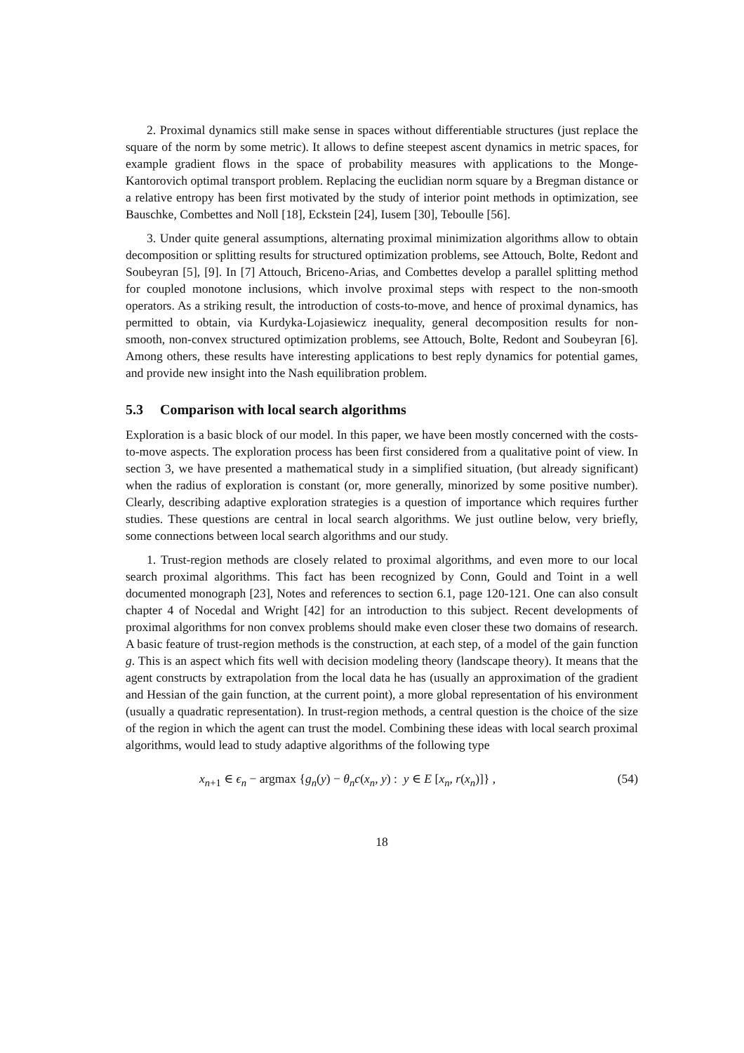2. Proximal dynamics still make sense in spaces without differentiable structures (just replace the square of the norm by some metric). It allows to define steepest ascent dynamics in metric spaces, for example gradient flows in the space of probability measures with applications to the Monge-Kantorovich optimal transport problem. Replacing the euclidian norm square by a Bregman distance or a relative entropy has been first motivated by the study of interior point methods in optimization, see Bauschke, Combettes and Noll [18], Eckstein [24], Iusem [30], Teboulle [56].
3. Under quite general assumptions, alternating proximal minimization algorithms allow to obtain decomposition or splitting results for structured optimization problems, see Attouch, Bolte, Redont and Soubeyran [5], [9]. In [7] Attouch, Briceno-Arias, and Combettes develop a parallel splitting method for coupled monotone inclusions, which involve proximal steps with respect to the non-smooth operators. As a striking result, the introduction of costs-to-move, and hence of proximal dynamics, has permitted to obtain, via Kurdyka-Lojasiewicz inequality, general decomposition results for non-smooth, non-convex structured optimization problems, see Attouch, Bolte, Redont and Soubeyran [6]. Among others, these results have interesting applications to best reply dynamics for potential games, and provide new insight into the Nash equilibration problem.
5.3 Comparison with local search algorithms
Exploration is a basic block of our model. In this paper, we have been mostly concerned with the costs-to-move aspects. The exploration process has been first considered from a qualitative point of view. In section 3, we have presented a mathematical study in a simplified situation, (but already significant) when the radius of exploration is constant (or, more generally, minorized by some positive number). Clearly, describing adaptive exploration strategies is a question of importance which requires further studies. These questions are central in local search algorithms. We just outline below, very briefly, some connections between local search algorithms and our study.
1. Trust-region methods are closely related to proximal algorithms, and even more to our local search proximal algorithms. This fact has been recognized by Conn, Gould and Toint in a well documented monograph [23], Notes and references to section 6.1, page 120-121. One can also consult chapter 4 of Nocedal and Wright [42] for an introduction to this subject. Recent developments of proximal algorithms for non convex problems should make even closer these two domains of research. A basic feature of trust-region methods is the construction, at each step, of a model of the gain function g. This is an aspect which fits well with decision modeling theory (landscape theory). It means that the agent constructs by extrapolation from the local data he has (usually an approximation of the gradient and Hessian of the gain function, at the current point), a more global representation of his environment (usually a quadratic representation). In trust-region methods, a central question is the choice of the size of the region in which the agent can trust the model. Combining these ideas with local search proximal algorithms, would lead to study adaptive algorithms of the following type
x<sub>n+1</sub> ∈ ϵ<sub>n</sub> − argmax {g<sub>n</sub>(y) − θ<sub>n</sub>c(x<sub>n</sub>, y) : y ∈ E [x<sub>n</sub>, r(x<sub>n</sub>)]} , (54)
18